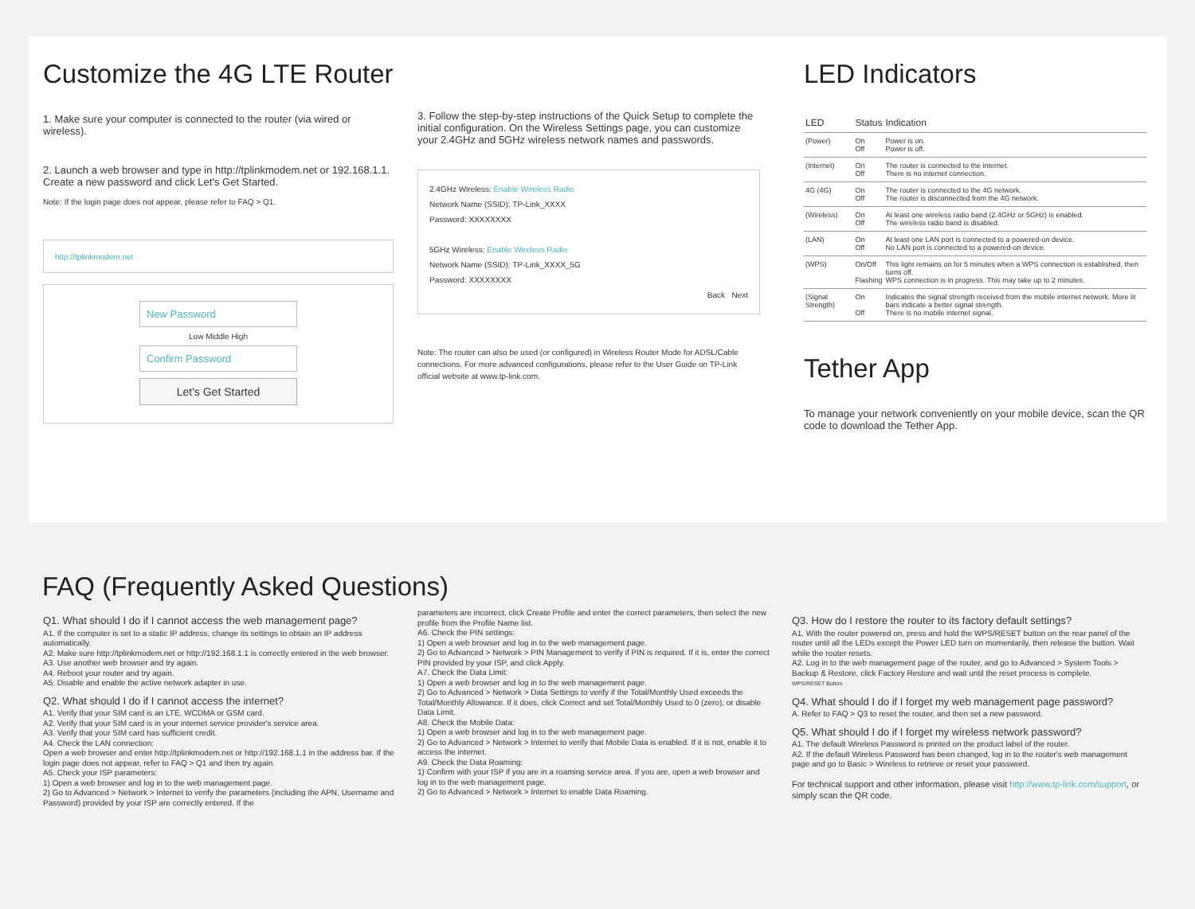Customize the 4G LTE Router
1. Make sure your computer is connected to the router (via wired or wireless).
2. Launch a web browser and type in http://tplinkmodem.net or 192.168.1.1. Create a new password and click Let's Get Started.
Note: If the login page does not appear, please refer to FAQ > Q1.
http://tplinkmodem.net
New Password
Low Middle High
Confirm Password
Let's Get Started
3. Follow the step-by-step instructions of the Quick Setup to complete the initial configuration. On the Wireless Settings page, you can customize your 2.4GHz and 5GHz wireless network names and passwords.
2.4GHz Wireless: Enable Wireless Radio
Network Name (SSID): TP-Link_XXXX
Password: XXXXXXXX
5GHz Wireless: Enable Wireless Radio
Network Name (SSID): TP-Link_XXXX_5G
Password: XXXXXXXX
Back Next
Note: The router can also be used (or configured) in Wireless Router Mode for ADSL/Cable connections. For more advanced configurations, please refer to the User Guide on TP-Link official website at www.tp-link.com.
LED Indicators
| LED | Status | Indication |
| --- | --- | --- |
| (Power) | On Off | Power is on. Power is off. |
| (Internet) | On Off | The router is connected to the internet. There is no internet connection. |
| 4G (4G) | On Off | The router is connected to the 4G network. The router is disconnected from the 4G network. |
| (Wireless) | On Off | At least one wireless radio band (2.4GHz or 5GHz) is enabled. The wireless radio band is disabled. |
| (LAN) | On Off | At least one LAN port is connected to a powered-on device. No LAN port is connected to a powered-on device. |
| (WPS) | On/Off Flashing | This light remains on for 5 minutes when a WPS connection is established, then turns off. WPS connection is in progress. This may take up to 2 minutes. |
| (Signal Strength) | On Off | Indicates the signal strength received from the mobile internet network. More lit bars indicate a better signal strength. There is no mobile internet signal. |
Tether App
To manage your network conveniently on your mobile device, scan the QR code to download the Tether App.
FAQ (Frequently Asked Questions)
Q1. What should I do if I cannot access the web management page?
A1. If the computer is set to a static IP address, change its settings to obtain an IP address automatically.
A2. Make sure http://tplinkmodem.net or http://192.168.1.1 is correctly entered in the web browser.
A3. Use another web browser and try again.
A4. Reboot your router and try again.
A5. Disable and enable the active network adapter in use.
Q2. What should I do if I cannot access the internet?
A1. Verify that your SIM card is an LTE, WCDMA or GSM card.
A2. Verify that your SIM card is in your internet service provider's service area.
A3. Verify that your SIM card has sufficient credit.
A4. Check the LAN connection:
Open a web browser and enter http://tplinkmodem.net or http://192.168.1.1 in the address bar. If the login page does not appear, refer to FAQ > Q1 and then try again.
A5. Check your ISP parameters:
1) Open a web browser and log in to the web management page.
2) Go to Advanced > Network > Internet to verify the parameters (including the APN, Username and Password) provided by your ISP are correctly entered. If the
parameters are incorrect, click Create Profile and enter the correct parameters, then select the new profile from the Profile Name list.
A6. Check the PIN settings:
1) Open a web browser and log in to the web management page.
2) Go to Advanced > Network > PIN Management to verify if PIN is required. If it is, enter the correct PIN provided by your ISP, and click Apply.
A7. Check the Data Limit:
1) Open a web browser and log in to the web management page.
2) Go to Advanced > Network > Data Settings to verify if the Total/Monthly Used exceeds the Total/Monthly Allowance. If it does, click Correct and set Total/Monthly Used to 0 (zero), or disable Data Limit.
A8. Check the Mobile Data:
1) Open a web browser and log in to the web management page.
2) Go to Advanced > Network > Internet to verify that Mobile Data is enabled. If it is not, enable it to access the internet.
A9. Check the Data Roaming:
1) Confirm with your ISP if you are in a roaming service area. If you are, open a web browser and log in to the web management page.
2) Go to Advanced > Network > Internet to enable Data Roaming.
Q3. How do I restore the router to its factory default settings?
A1. With the router powered on, press and hold the WPS/RESET button on the rear panel of the router until all the LEDs except the Power LED turn on momentarily, then release the button. Wait while the router resets.
A2. Log in to the web management page of the router, and go to Advanced > System Tools > Backup & Restore, click Factory Restore and wait until the reset process is complete.
WPS/RESET Button
Q4. What should I do if I forget my web management page password?
A. Refer to FAQ > Q3 to reset the router, and then set a new password.
Q5. What should I do if I forget my wireless network password?
A1. The default Wireless Password is printed on the product label of the router.
A2. If the default Wireless Password has been changed, log in to the router's web management page and go to Basic > Wireless to retrieve or reset your password.
For technical support and other information, please visit http://www.tp-link.com/support, or simply scan the QR code.